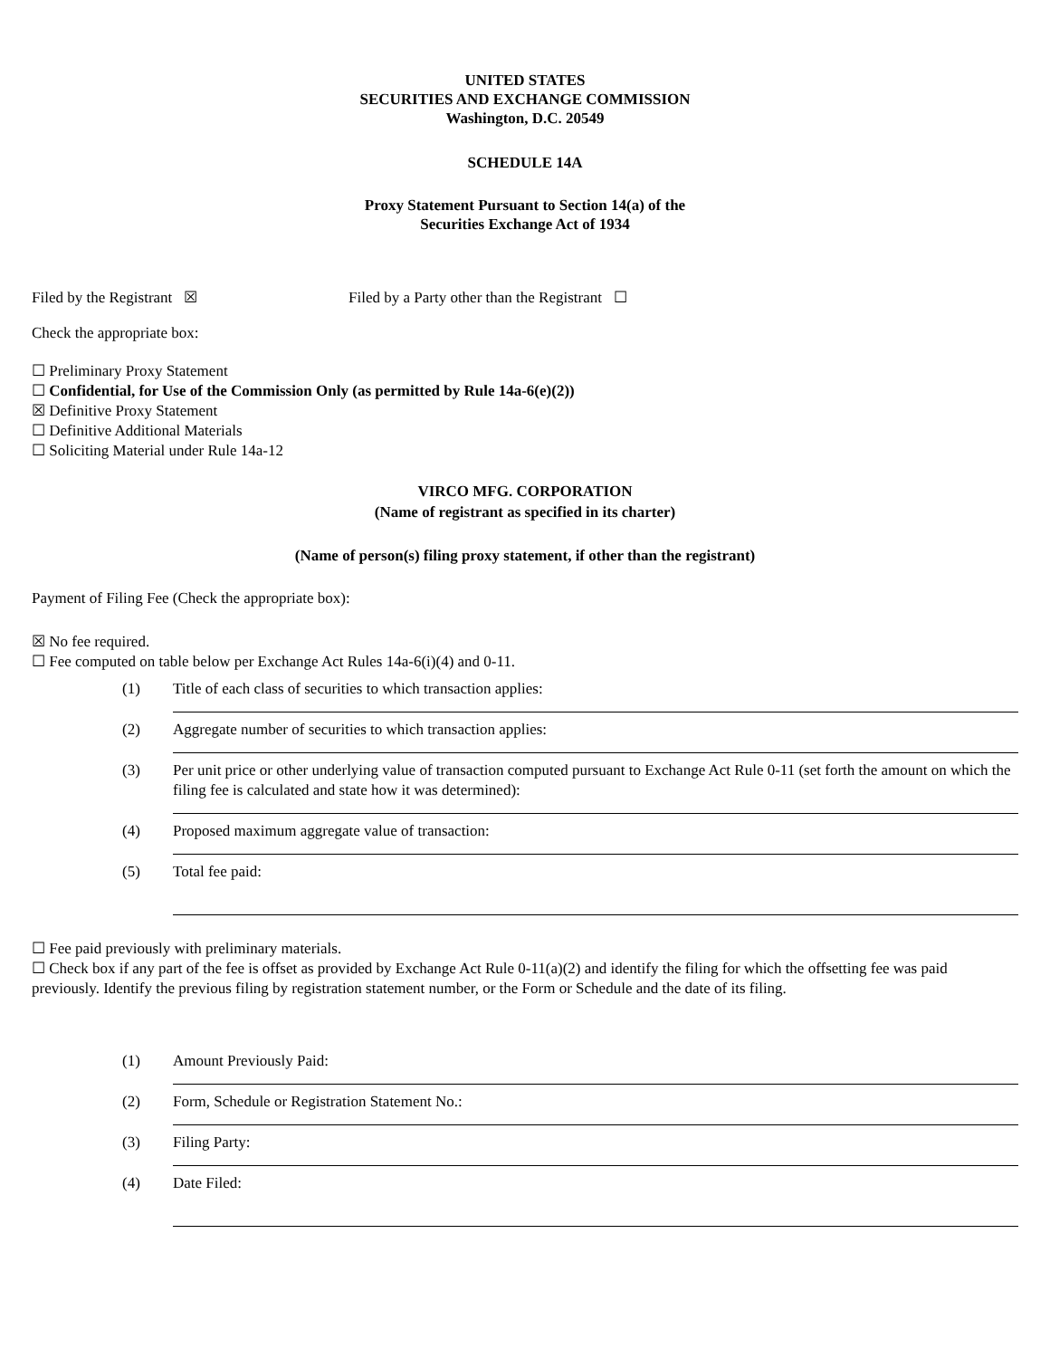UNITED STATES
SECURITIES AND EXCHANGE COMMISSION
Washington, D.C. 20549
SCHEDULE 14A
Proxy Statement Pursuant to Section 14(a) of the
Securities Exchange Act of 1934
Filed by the Registrant ☒ Filed by a Party other than the Registrant ☐
Check the appropriate box:
☐ Preliminary Proxy Statement
☐ Confidential, for Use of the Commission Only (as permitted by Rule 14a-6(e)(2))
☒ Definitive Proxy Statement
☐ Definitive Additional Materials
☐ Soliciting Material under Rule 14a-12
VIRCO MFG. CORPORATION
(Name of registrant as specified in its charter)
(Name of person(s) filing proxy statement, if other than the registrant)
Payment of Filing Fee (Check the appropriate box):
☒ No fee required.
☐ Fee computed on table below per Exchange Act Rules 14a-6(i)(4) and 0-11.
| (1) | Title of each class of securities to which transaction applies: |
| (2) | Aggregate number of securities to which transaction applies: |
| (3) | Per unit price or other underlying value of transaction computed pursuant to Exchange Act Rule 0-11 (set forth the amount on which the filing fee is calculated and state how it was determined): |
| (4) | Proposed maximum aggregate value of transaction: |
| (5) | Total fee paid: |
☐ Fee paid previously with preliminary materials.
☐ Check box if any part of the fee is offset as provided by Exchange Act Rule 0-11(a)(2) and identify the filing for which the offsetting fee was paid previously. Identify the previous filing by registration statement number, or the Form or Schedule and the date of its filing.
| (1) | Amount Previously Paid: |
| (2) | Form, Schedule or Registration Statement No.: |
| (3) | Filing Party: |
| (4) | Date Filed: |